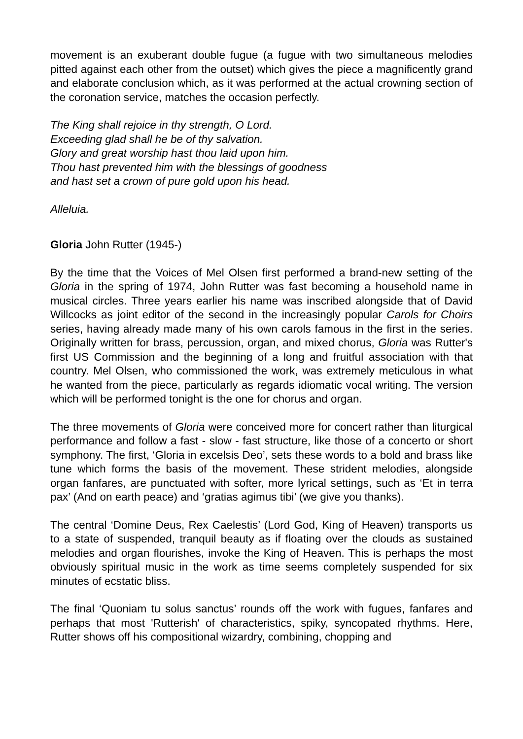movement is an exuberant double fugue (a fugue with two simultaneous melodies pitted against each other from the outset) which gives the piece a magnificently grand and elaborate conclusion which, as it was performed at the actual crowning section of the coronation service, matches the occasion perfectly.
The King shall rejoice in thy strength, O Lord.
Exceeding glad shall he be of thy salvation.
Glory and great worship hast thou laid upon him.
Thou hast prevented him with the blessings of goodness
and hast set a crown of pure gold upon his head.
Alleluia.
Gloria John Rutter (1945-)
By the time that the Voices of Mel Olsen first performed a brand-new setting of the Gloria in the spring of 1974, John Rutter was fast becoming a household name in musical circles. Three years earlier his name was inscribed alongside that of David Willcocks as joint editor of the second in the increasingly popular Carols for Choirs series, having already made many of his own carols famous in the first in the series. Originally written for brass, percussion, organ, and mixed chorus, Gloria was Rutter's first US Commission and the beginning of a long and fruitful association with that country. Mel Olsen, who commissioned the work, was extremely meticulous in what he wanted from the piece, particularly as regards idiomatic vocal writing. The version which will be performed tonight is the one for chorus and organ.
The three movements of Gloria were conceived more for concert rather than liturgical performance and follow a fast - slow - fast structure, like those of a concerto or short symphony. The first, ‘Gloria in excelsis Deo’, sets these words to a bold and brass like tune which forms the basis of the movement. These strident melodies, alongside organ fanfares, are punctuated with softer, more lyrical settings, such as ‘Et in terra pax’ (And on earth peace) and ‘gratias agimus tibi’ (we give you thanks).
The central ‘Domine Deus, Rex Caelestis’ (Lord God, King of Heaven) transports us to a state of suspended, tranquil beauty as if floating over the clouds as sustained melodies and organ flourishes, invoke the King of Heaven. This is perhaps the most obviously spiritual music in the work as time seems completely suspended for six minutes of ecstatic bliss.
The final ‘Quoniam tu solus sanctus’ rounds off the work with fugues, fanfares and perhaps that most 'Rutterish' of characteristics, spiky, syncopated rhythms. Here, Rutter shows off his compositional wizardry, combining, chopping and